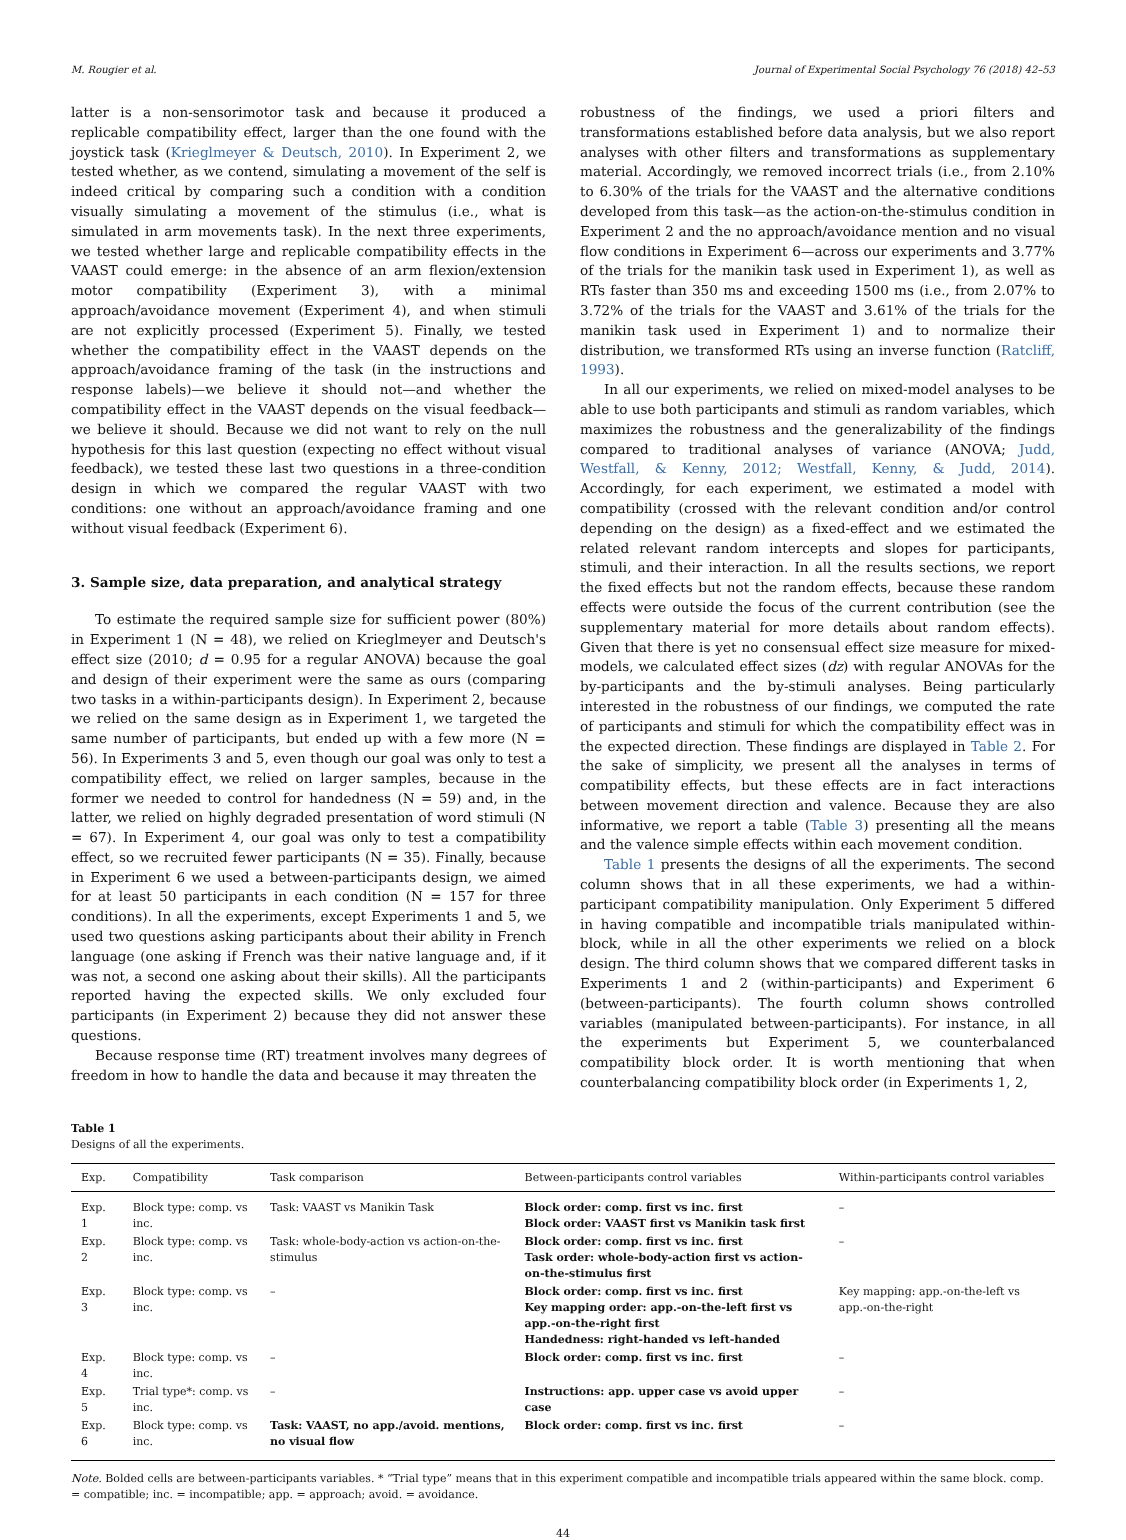M. Rougier et al. Journal of Experimental Social Psychology 76 (2018) 42–53
latter is a non-sensorimotor task and because it produced a replicable compatibility effect, larger than the one found with the joystick task (Krieglmeyer & Deutsch, 2010). In Experiment 2, we tested whether, as we contend, simulating a movement of the self is indeed critical by comparing such a condition with a condition visually simulating a movement of the stimulus (i.e., what is simulated in arm movements task). In the next three experiments, we tested whether large and replicable compatibility effects in the VAAST could emerge: in the absence of an arm flexion/extension motor compatibility (Experiment 3), with a minimal approach/avoidance movement (Experiment 4), and when stimuli are not explicitly processed (Experiment 5). Finally, we tested whether the compatibility effect in the VAAST depends on the approach/avoidance framing of the task (in the instructions and response labels)—we believe it should not—and whether the compatibility effect in the VAAST depends on the visual feedback—we believe it should. Because we did not want to rely on the null hypothesis for this last question (expecting no effect without visual feedback), we tested these last two questions in a three-condition design in which we compared the regular VAAST with two conditions: one without an approach/avoidance framing and one without visual feedback (Experiment 6).
3. Sample size, data preparation, and analytical strategy
To estimate the required sample size for sufficient power (80%) in Experiment 1 (N = 48), we relied on Krieglmeyer and Deutsch's effect size (2010; d = 0.95 for a regular ANOVA) because the goal and design of their experiment were the same as ours (comparing two tasks in a within-participants design). In Experiment 2, because we relied on the same design as in Experiment 1, we targeted the same number of participants, but ended up with a few more (N = 56). In Experiments 3 and 5, even though our goal was only to test a compatibility effect, we relied on larger samples, because in the former we needed to control for handedness (N = 59) and, in the latter, we relied on highly degraded presentation of word stimuli (N = 67). In Experiment 4, our goal was only to test a compatibility effect, so we recruited fewer participants (N = 35). Finally, because in Experiment 6 we used a between-participants design, we aimed for at least 50 participants in each condition (N = 157 for three conditions). In all the experiments, except Experiments 1 and 5, we used two questions asking participants about their ability in French language (one asking if French was their native language and, if it was not, a second one asking about their skills). All the participants reported having the expected skills. We only excluded four participants (in Experiment 2) because they did not answer these questions.
Because response time (RT) treatment involves many degrees of freedom in how to handle the data and because it may threaten the
robustness of the findings, we used a priori filters and transformations established before data analysis, but we also report analyses with other filters and transformations as supplementary material. Accordingly, we removed incorrect trials (i.e., from 2.10% to 6.30% of the trials for the VAAST and the alternative conditions developed from this task—as the action-on-the-stimulus condition in Experiment 2 and the no approach/avoidance mention and no visual flow conditions in Experiment 6—across our experiments and 3.77% of the trials for the manikin task used in Experiment 1), as well as RTs faster than 350 ms and exceeding 1500 ms (i.e., from 2.07% to 3.72% of the trials for the VAAST and 3.61% of the trials for the manikin task used in Experiment 1) and to normalize their distribution, we transformed RTs using an inverse function (Ratcliff, 1993).
In all our experiments, we relied on mixed-model analyses to be able to use both participants and stimuli as random variables, which maximizes the robustness and the generalizability of the findings compared to traditional analyses of variance (ANOVA; Judd, Westfall, & Kenny, 2012; Westfall, Kenny, & Judd, 2014). Accordingly, for each experiment, we estimated a model with compatibility (crossed with the relevant condition and/or control depending on the design) as a fixed-effect and we estimated the related relevant random intercepts and slopes for participants, stimuli, and their interaction. In all the results sections, we report the fixed effects but not the random effects, because these random effects were outside the focus of the current contribution (see the supplementary material for more details about random effects). Given that there is yet no consensual effect size measure for mixed-models, we calculated effect sizes (dz) with regular ANOVAs for the by-participants and the by-stimuli analyses. Being particularly interested in the robustness of our findings, we computed the rate of participants and stimuli for which the compatibility effect was in the expected direction. These findings are displayed in Table 2. For the sake of simplicity, we present all the analyses in terms of compatibility effects, but these effects are in fact interactions between movement direction and valence. Because they are also informative, we report a table (Table 3) presenting all the means and the valence simple effects within each movement condition.
Table 1 presents the designs of all the experiments. The second column shows that in all these experiments, we had a within-participant compatibility manipulation. Only Experiment 5 differed in having compatible and incompatible trials manipulated within-block, while in all the other experiments we relied on a block design. The third column shows that we compared different tasks in Experiments 1 and 2 (within-participants) and Experiment 6 (between-participants). The fourth column shows controlled variables (manipulated between-participants). For instance, in all the experiments but Experiment 5, we counterbalanced compatibility block order. It is worth mentioning that when counterbalancing compatibility block order (in Experiments 1, 2,
Table 1
Designs of all the experiments.
| Exp. | Compatibility | Task comparison | Between-participants control variables | Within-participants control variables |
| --- | --- | --- | --- | --- |
| Exp. 1 | Block type: comp. vs inc. | Task: VAAST vs Manikin Task | Block order: comp. first vs inc. first Block order: VAAST first vs Manikin task first | – |
| Exp. 2 | Block type: comp. vs inc. | Task: whole-body-action vs action-on-the-stimulus | Block order: comp. first vs inc. first Task order: whole-body-action first vs action-on-the-stimulus first | – |
| Exp. 3 | Block type: comp. vs inc. | – | Block order: comp. first vs inc. first Key mapping order: app.-on-the-left first vs app.-on-the-right first Handedness: right-handed vs left-handed | Key mapping: app.-on-the-left vs app.-on-the-right |
| Exp. 4 | Block type: comp. vs inc. | – | Block order: comp. first vs inc. first | – |
| Exp. 5 | Trial type*: comp. vs inc. | – | Instructions: app. upper case vs avoid upper case | – |
| Exp. 6 | Block type: comp. vs inc. | Task: VAAST, no app./avoid. mentions, no visual flow | Block order: comp. first vs inc. first | – |
Note. Bolded cells are between-participants variables. * “Trial type” means that in this experiment compatible and incompatible trials appeared within the same block. comp. = compatible; inc. = incompatible; app. = approach; avoid. = avoidance.
44